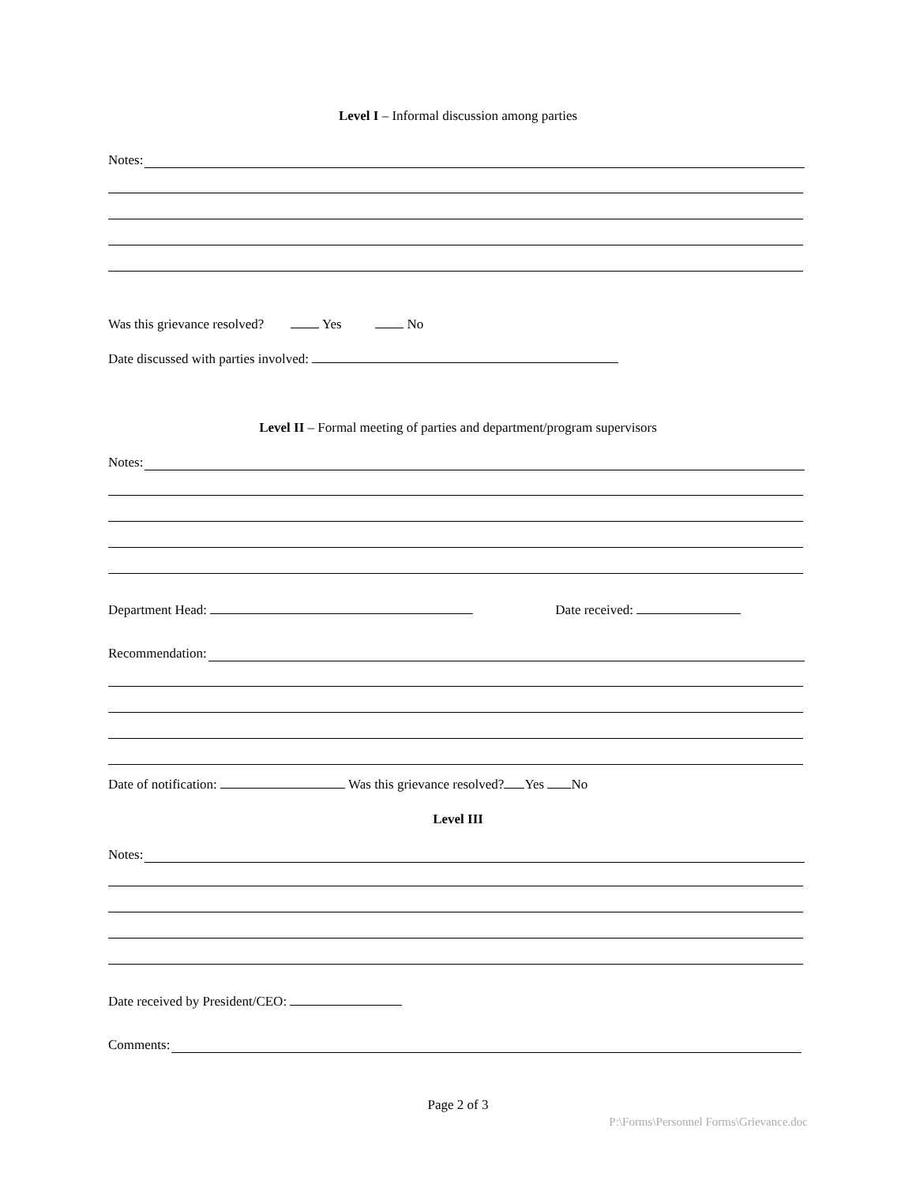Level I – Informal discussion among parties
Notes:
Was this grievance resolved? Yes No
Date discussed with parties involved:
Level II – Formal meeting of parties and department/program supervisors
Notes:
Department Head: Date received:
Recommendation:
Date of notification: Was this grievance resolved? Yes No
Level III
Notes:
Date received by President/CEO:
Comments:
Page 2 of 3
P:\Forms\Personnel Forms\Grievance.doc